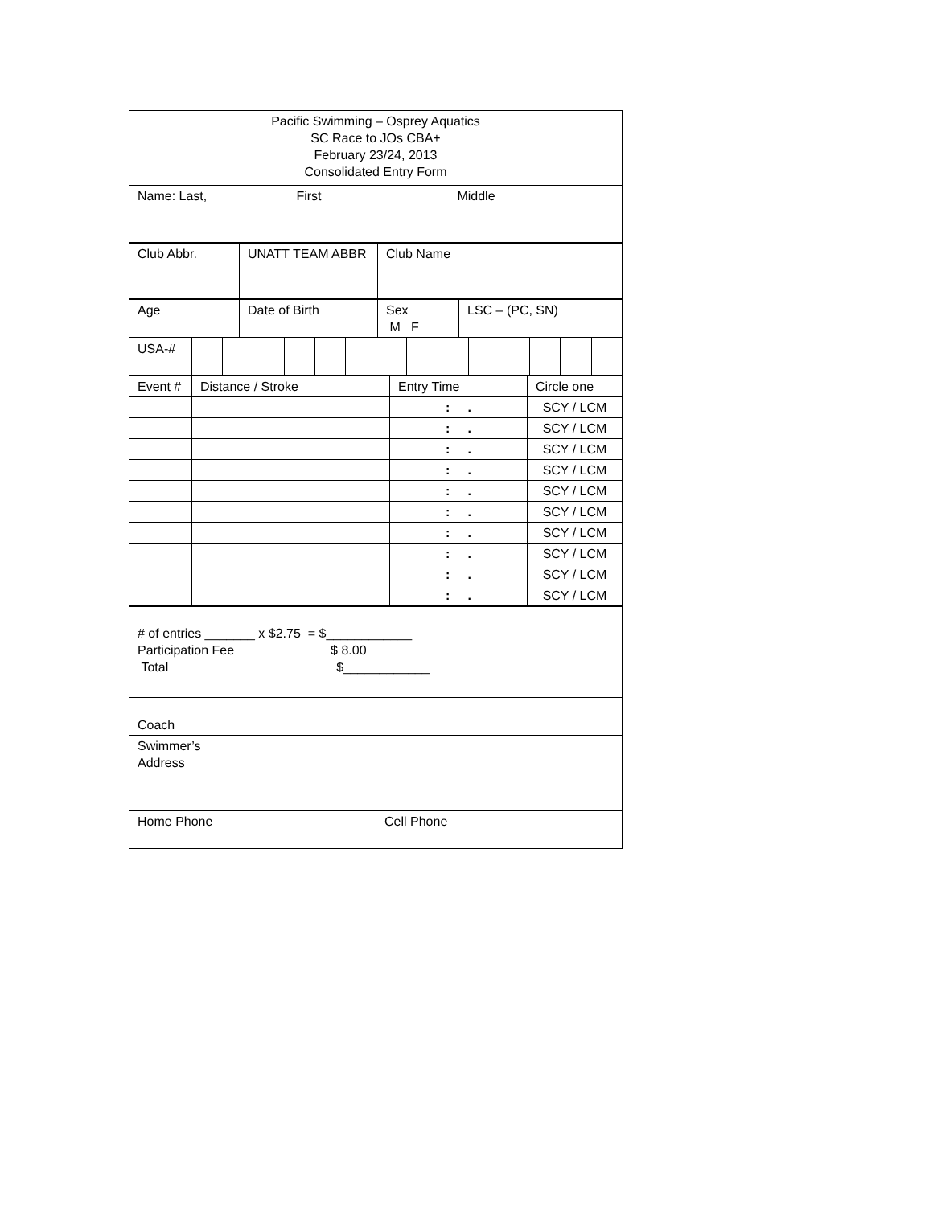| Pacific Swimming – Osprey Aquatics SC Race to JOs CBA+ February 23/24, 2013 Consolidated Entry Form |
| Name: Last, First Middle |
| Club Abbr. | UNATT TEAM ABBR | Club Name |
| Age | Date of Birth | Sex M F | LSC – (PC, SN) |
| USA-# | | | | | | | | | | | | | | |
| Event # | Distance / Stroke | Entry Time | Circle one |
| | | : . | SCY / LCM |
| | | : . | SCY / LCM |
| | | : . | SCY / LCM |
| | | : . | SCY / LCM |
| | | : . | SCY / LCM |
| | | : . | SCY / LCM |
| | | : . | SCY / LCM |
| | | : . | SCY / LCM |
| | | : . | SCY / LCM |
| | | : . | SCY / LCM |
| # of entries _______ x $2.75 = $____________ Participation Fee $ 8.00 Total $____________ |
| Coach |
| Swimmer’s Address |
| Home Phone | Cell Phone |